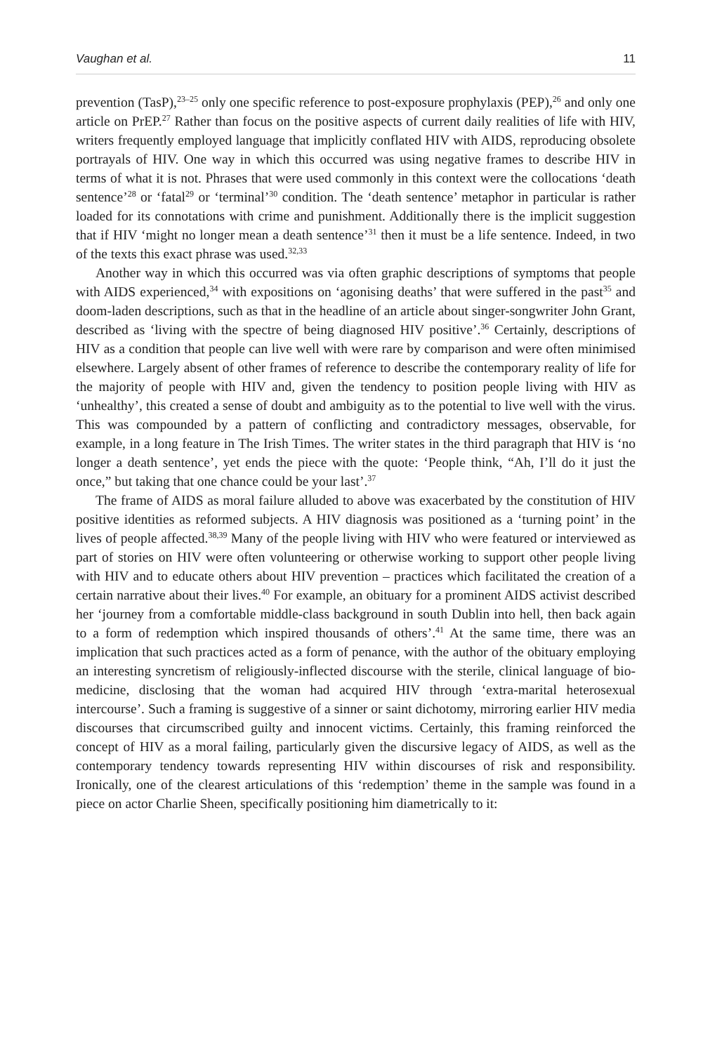Vaughan et al. 11
prevention (TasP),<sup>23–25</sup> only one specific reference to post-exposure prophylaxis (PEP),<sup>26</sup> and only one article on PrEP.<sup>27</sup> Rather than focus on the positive aspects of current daily realities of life with HIV, writers frequently employed language that implicitly conflated HIV with AIDS, reproducing obsolete portrayals of HIV. One way in which this occurred was using negative frames to describe HIV in terms of what it is not. Phrases that were used commonly in this context were the collocations ‘death sentence’<sup>28</sup> or ‘fatal<sup>29</sup> or ‘terminal’<sup>30</sup> condition. The ‘death sentence’ metaphor in particular is rather loaded for its connotations with crime and punishment. Additionally there is the implicit suggestion that if HIV ‘might no longer mean a death sentence’<sup>31</sup> then it must be a life sentence. Indeed, in two of the texts this exact phrase was used.<sup>32,33</sup>
Another way in which this occurred was via often graphic descriptions of symptoms that people with AIDS experienced,<sup>34</sup> with expositions on ‘agonising deaths’ that were suffered in the past<sup>35</sup> and doom-laden descriptions, such as that in the headline of an article about singer-songwriter John Grant, described as ‘living with the spectre of being diagnosed HIV positive’.<sup>36</sup> Certainly, descriptions of HIV as a condition that people can live well with were rare by comparison and were often minimised elsewhere. Largely absent of other frames of reference to describe the contemporary reality of life for the majority of people with HIV and, given the tendency to position people living with HIV as ‘unhealthy’, this created a sense of doubt and ambiguity as to the potential to live well with the virus. This was compounded by a pattern of conflicting and contradictory messages, observable, for example, in a long feature in The Irish Times. The writer states in the third paragraph that HIV is ‘no longer a death sentence’, yet ends the piece with the quote: ‘People think, “Ah, I’ll do it just the once,” but taking that one chance could be your last’.<sup>37</sup>
The frame of AIDS as moral failure alluded to above was exacerbated by the constitution of HIV positive identities as reformed subjects. A HIV diagnosis was positioned as a ‘turning point’ in the lives of people affected.<sup>38,39</sup> Many of the people living with HIV who were featured or interviewed as part of stories on HIV were often volunteering or otherwise working to support other people living with HIV and to educate others about HIV prevention – practices which facilitated the creation of a certain narrative about their lives.<sup>40</sup> For example, an obituary for a prominent AIDS activist described her ‘journey from a comfortable middle-class background in south Dublin into hell, then back again to a form of redemption which inspired thousands of others’.<sup>41</sup> At the same time, there was an implication that such practices acted as a form of penance, with the author of the obituary employing an interesting syncretism of religiously-inflected discourse with the sterile, clinical language of bio-medicine, disclosing that the woman had acquired HIV through ‘extra-marital heterosexual intercourse’. Such a framing is suggestive of a sinner or saint dichotomy, mirroring earlier HIV media discourses that circumscribed guilty and innocent victims. Certainly, this framing reinforced the concept of HIV as a moral failing, particularly given the discursive legacy of AIDS, as well as the contemporary tendency towards representing HIV within discourses of risk and responsibility. Ironically, one of the clearest articulations of this ‘redemption’ theme in the sample was found in a piece on actor Charlie Sheen, specifically positioning him diametrically to it: